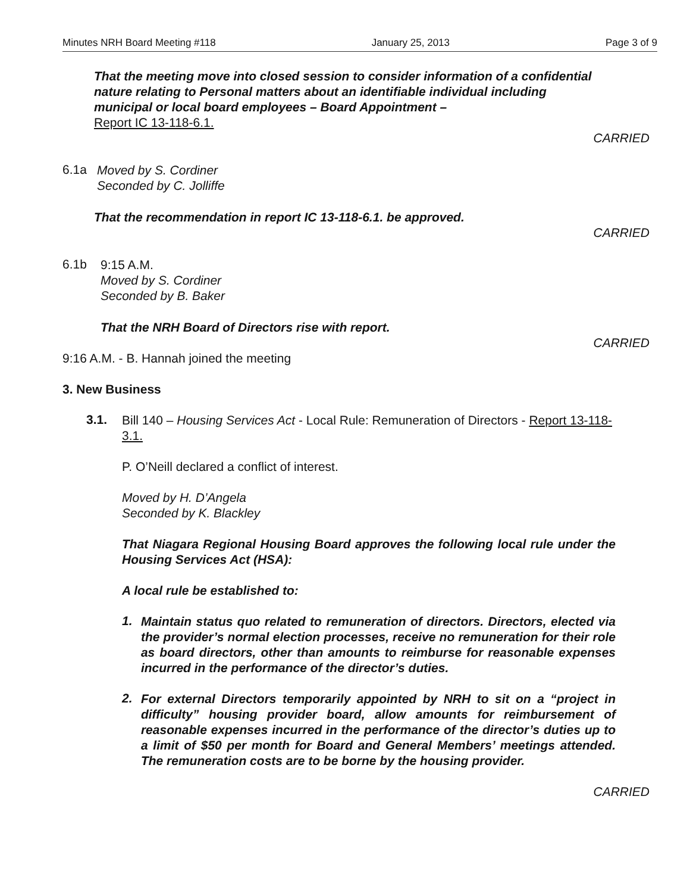Minutes NRH Board Meeting #118 January 25, 2013 Page 3 of 9
That the meeting move into closed session to consider information of a confidential nature relating to Personal matters about an identifiable individual including municipal or local board employees – Board Appointment –
Report IC 13-118-6.1.
CARRIED
6.1a
Moved by S. Cordiner
Seconded by C. Jolliffe
That the recommendation in report IC 13-118-6.1. be approved.
CARRIED
6.1b
9:15 A.M.
Moved by S. Cordiner
Seconded by B. Baker
That the NRH Board of Directors rise with report.
CARRIED
9:16 A.M. - B. Hannah joined the meeting
3. New Business
3.1.
Bill 140 – Housing Services Act - Local Rule: Remuneration of Directors - Report 13-118-3.1.
P. O’Neill declared a conflict of interest.
Moved by H. D’Angela
Seconded by K. Blackley
That Niagara Regional Housing Board approves the following local rule under the Housing Services Act (HSA):
A local rule be established to:
1.
Maintain status quo related to remuneration of directors. Directors, elected via the provider’s normal election processes, receive no remuneration for their role as board directors, other than amounts to reimburse for reasonable expenses incurred in the performance of the director’s duties.
2.
For external Directors temporarily appointed by NRH to sit on a “project in difficulty” housing provider board, allow amounts for reimbursement of reasonable expenses incurred in the performance of the director’s duties up to a limit of $50 per month for Board and General Members’ meetings attended. The remuneration costs are to be borne by the housing provider.
CARRIED